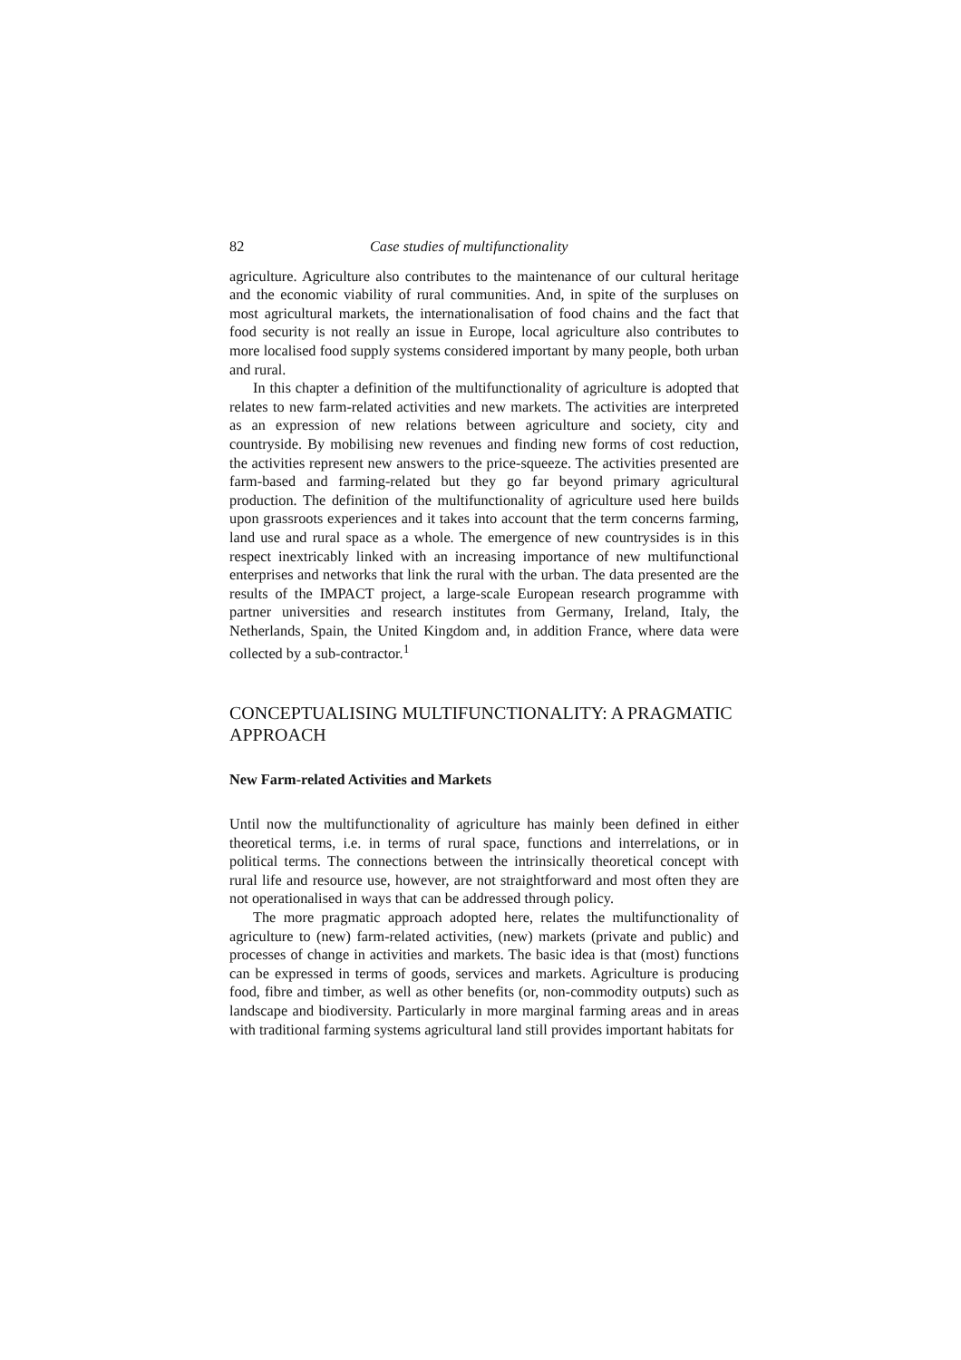82 Case studies of multifunctionality
agriculture. Agriculture also contributes to the maintenance of our cultural heritage and the economic viability of rural communities. And, in spite of the surpluses on most agricultural markets, the internationalisation of food chains and the fact that food security is not really an issue in Europe, local agriculture also contributes to more localised food supply systems considered important by many people, both urban and rural.
In this chapter a definition of the multifunctionality of agriculture is adopted that relates to new farm-related activities and new markets. The activities are interpreted as an expression of new relations between agriculture and society, city and countryside. By mobilising new revenues and finding new forms of cost reduction, the activities represent new answers to the price-squeeze. The activities presented are farm-based and farming-related but they go far beyond primary agricultural production. The definition of the multifunctionality of agriculture used here builds upon grassroots experiences and it takes into account that the term concerns farming, land use and rural space as a whole. The emergence of new countrysides is in this respect inextricably linked with an increasing importance of new multifunctional enterprises and networks that link the rural with the urban. The data presented are the results of the IMPACT project, a large-scale European research programme with partner universities and research institutes from Germany, Ireland, Italy, the Netherlands, Spain, the United Kingdom and, in addition France, where data were collected by a sub-contractor.<sup>1</sup>
CONCEPTUALISING MULTIFUNCTIONALITY: A PRAGMATIC APPROACH
New Farm-related Activities and Markets
Until now the multifunctionality of agriculture has mainly been defined in either theoretical terms, i.e. in terms of rural space, functions and interrelations, or in political terms. The connections between the intrinsically theoretical concept with rural life and resource use, however, are not straightforward and most often they are not operationalised in ways that can be addressed through policy.
The more pragmatic approach adopted here, relates the multifunctionality of agriculture to (new) farm-related activities, (new) markets (private and public) and processes of change in activities and markets. The basic idea is that (most) functions can be expressed in terms of goods, services and markets. Agriculture is producing food, fibre and timber, as well as other benefits (or, non-commodity outputs) such as landscape and biodiversity. Particularly in more marginal farming areas and in areas with traditional farming systems agricultural land still provides important habitats for